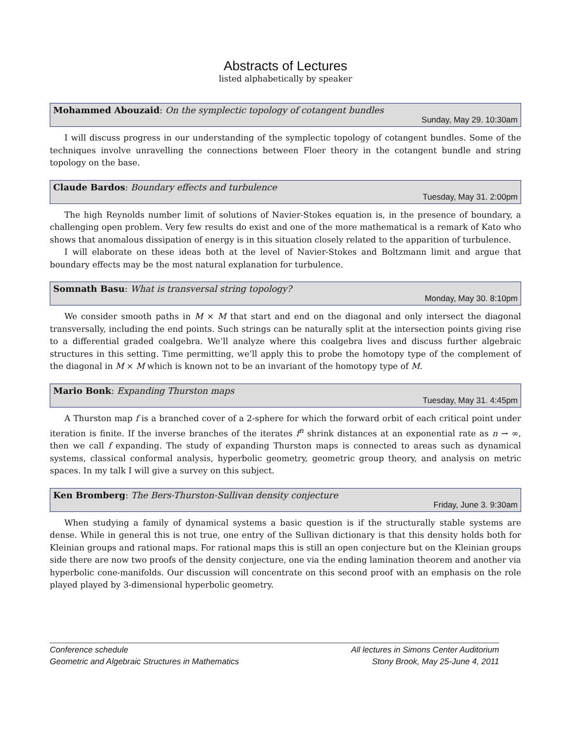Abstracts of Lectures
listed alphabetically by speaker
Mohammed Abouzaid: On the symplectic topology of cotangent bundles
Sunday, May 29. 10:30am
I will discuss progress in our understanding of the symplectic topology of cotangent bundles. Some of the techniques involve unravelling the connections between Floer theory in the cotangent bundle and string topology on the base.
Claude Bardos: Boundary effects and turbulence
Tuesday, May 31. 2:00pm
The high Reynolds number limit of solutions of Navier-Stokes equation is, in the presence of boundary, a challenging open problem. Very few results do exist and one of the more mathematical is a remark of Kato who shows that anomalous dissipation of energy is in this situation closely related to the apparition of turbulence.
I will elaborate on these ideas both at the level of Navier-Stokes and Boltzmann limit and argue that boundary effects may be the most natural explanation for turbulence.
Somnath Basu: What is transversal string topology?
Monday, May 30. 8:10pm
We consider smooth paths in M × M that start and end on the diagonal and only intersect the diagonal transversally, including the end points. Such strings can be naturally split at the intersection points giving rise to a differential graded coalgebra. We’ll analyze where this coalgebra lives and discuss further algebraic structures in this setting. Time permitting, we’ll apply this to probe the homotopy type of the complement of the diagonal in M × M which is known not to be an invariant of the homotopy type of M.
Mario Bonk: Expanding Thurston maps
Tuesday, May 31. 4:45pm
A Thurston map f is a branched cover of a 2-sphere for which the forward orbit of each critical point under iteration is finite. If the inverse branches of the iterates f<sup>n</sup> shrink distances at an exponential rate as n → ∞, then we call f expanding. The study of expanding Thurston maps is connected to areas such as dynamical systems, classical conformal analysis, hyperbolic geometry, geometric group theory, and analysis on metric spaces. In my talk I will give a survey on this subject.
Ken Bromberg: The Bers-Thurston-Sullivan density conjecture
Friday, June 3. 9:30am
When studying a family of dynamical systems a basic question is if the structurally stable systems are dense. While in general this is not true, one entry of the Sullivan dictionary is that this density holds both for Kleinian groups and rational maps. For rational maps this is still an open conjecture but on the Kleinian groups side there are now two proofs of the density conjecture, one via the ending lamination theorem and another via hyperbolic cone-manifolds. Our discussion will concentrate on this second proof with an emphasis on the role played played by 3-dimensional hyperbolic geometry.
Conference schedule
Geometric and Algebraic Structures in Mathematics
All lectures in Simons Center Auditorium
Stony Brook, May 25-June 4, 2011